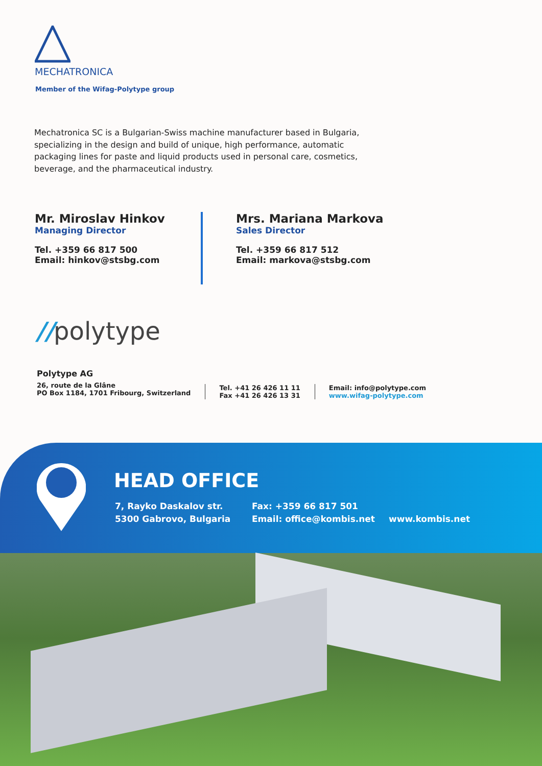MECHATRONICA
Member of the Wifag-Polytype group
Mechatronica SC is a Bulgarian-Swiss machine manufacturer based in Bulgaria, specializing in the design and build of unique, high performance, automatic packaging lines for paste and liquid products used in personal care, cosmetics, beverage, and the pharmaceutical industry.
Mr. Miroslav Hinkov
Managing Director
Tel. +359 66 817 500
Email: hinkov@stsbg.com
Mrs. Mariana Markova
Sales Director
Tel. +359 66 817 512
Email: markova@stsbg.com
//polytype
Polytype AG
26, route de la Glâne
PO Box 1184, 1701 Fribourg, Switzerland
Tel. +41 26 426 11 11
Fax +41 26 426 13 31
Email: info@polytype.com
www.wifag-polytype.com
HEAD OFFICE
7, Rayko Daskalov str.
5300 Gabrovo, Bulgaria
Fax: +359 66 817 501
Email: office@kombis.net
www.kombis.net